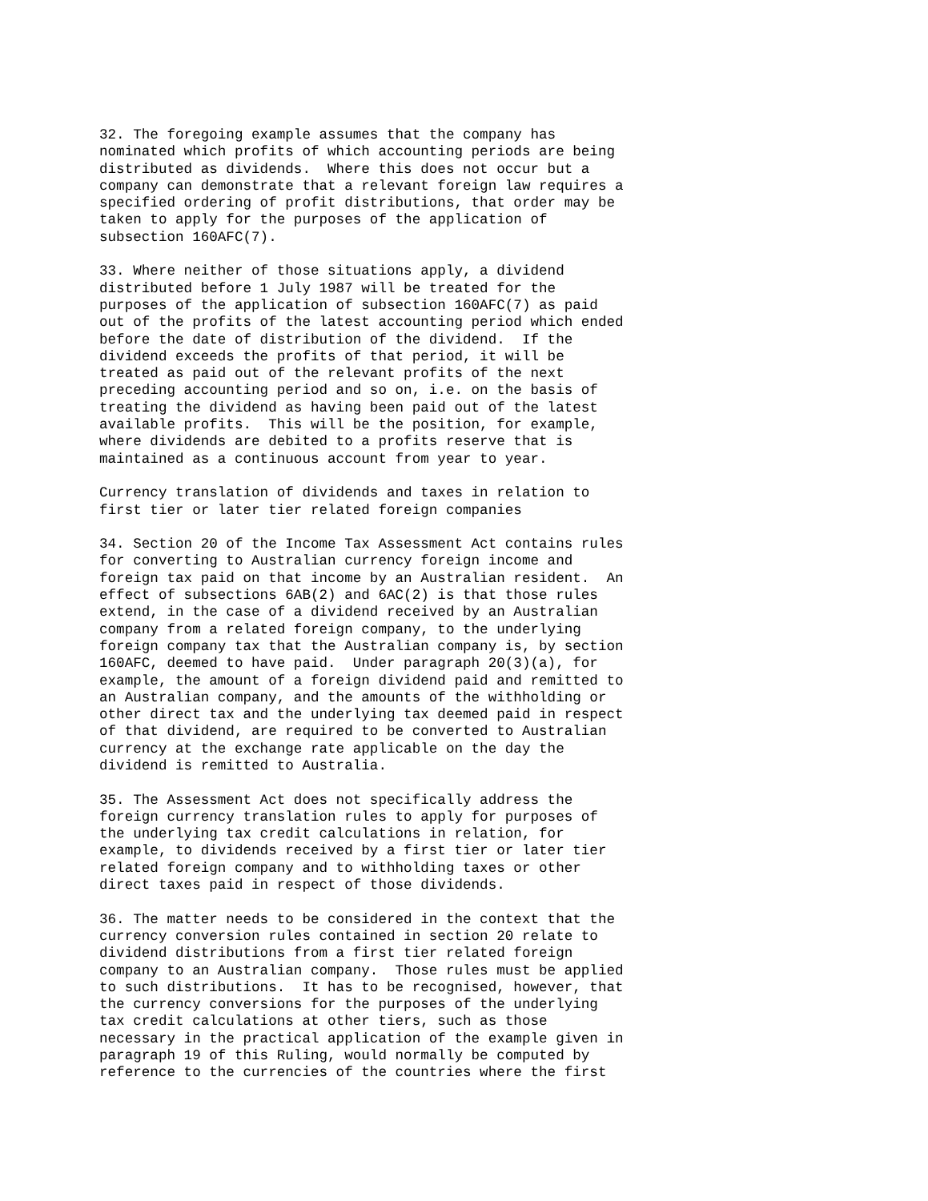32. The foregoing example assumes that the company has
nominated which profits of which accounting periods are being
distributed as dividends.  Where this does not occur but a
company can demonstrate that a relevant foreign law requires a
specified ordering of profit distributions, that order may be
taken to apply for the purposes of the application of
subsection 160AFC(7).

33. Where neither of those situations apply, a dividend
distributed before 1 July 1987 will be treated for the
purposes of the application of subsection 160AFC(7) as paid
out of the profits of the latest accounting period which ended
before the date of distribution of the dividend.  If the
dividend exceeds the profits of that period, it will be
treated as paid out of the relevant profits of the next
preceding accounting period and so on, i.e. on the basis of
treating the dividend as having been paid out of the latest
available profits.  This will be the position, for example,
where dividends are debited to a profits reserve that is
maintained as a continuous account from year to year.

Currency translation of dividends and taxes in relation to
first tier or later tier related foreign companies

34. Section 20 of the Income Tax Assessment Act contains rules
for converting to Australian currency foreign income and
foreign tax paid on that income by an Australian resident.  An
effect of subsections 6AB(2) and 6AC(2) is that those rules
extend, in the case of a dividend received by an Australian
company from a related foreign company, to the underlying
foreign company tax that the Australian company is, by section
160AFC, deemed to have paid.  Under paragraph 20(3)(a), for
example, the amount of a foreign dividend paid and remitted to
an Australian company, and the amounts of the withholding or
other direct tax and the underlying tax deemed paid in respect
of that dividend, are required to be converted to Australian
currency at the exchange rate applicable on the day the
dividend is remitted to Australia.

35. The Assessment Act does not specifically address the
foreign currency translation rules to apply for purposes of
the underlying tax credit calculations in relation, for
example, to dividends received by a first tier or later tier
related foreign company and to withholding taxes or other
direct taxes paid in respect of those dividends.

36. The matter needs to be considered in the context that the
currency conversion rules contained in section 20 relate to
dividend distributions from a first tier related foreign
company to an Australian company.  Those rules must be applied
to such distributions.  It has to be recognised, however, that
the currency conversions for the purposes of the underlying
tax credit calculations at other tiers, such as those
necessary in the practical application of the example given in
paragraph 19 of this Ruling, would normally be computed by
reference to the currencies of the countries where the first